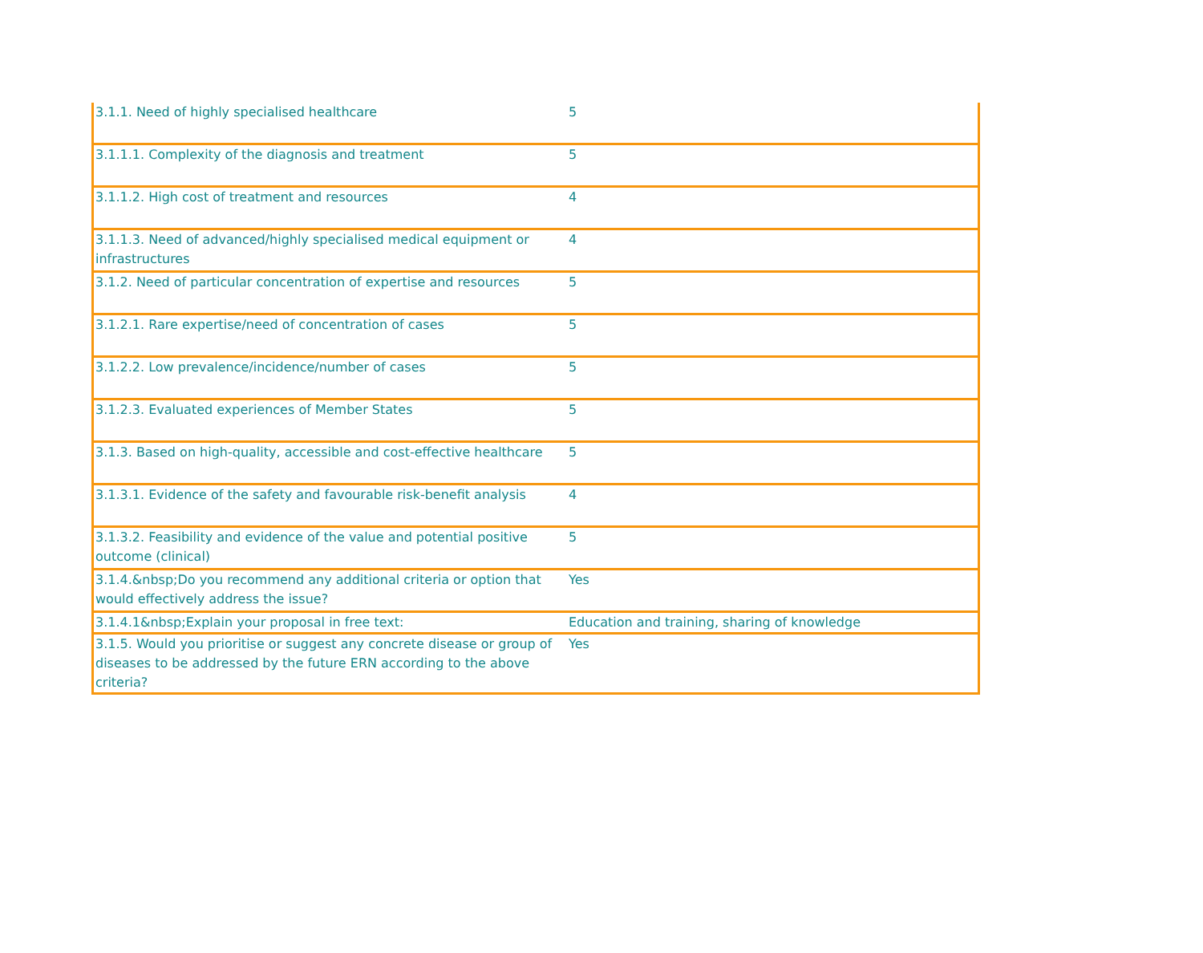| 3.1.1. Need of highly specialised healthcare | 5 |
| 3.1.1.1. Complexity of the diagnosis and treatment | 5 |
| 3.1.1.2. High cost of treatment and resources | 4 |
| 3.1.1.3. Need of advanced/highly specialised medical equipment or infrastructures | 4 |
| 3.1.2. Need of particular concentration of expertise and resources | 5 |
| 3.1.2.1. Rare expertise/need of concentration of cases | 5 |
| 3.1.2.2. Low prevalence/incidence/number of cases | 5 |
| 3.1.2.3. Evaluated experiences of Member States | 5 |
| 3.1.3. Based on high-quality, accessible and cost-effective healthcare | 5 |
| 3.1.3.1. Evidence of the safety and favourable risk-benefit analysis | 4 |
| 3.1.3.2. Feasibility and evidence of the value and potential positive outcome (clinical) | 5 |
| 3.1.4.&nbsp;Do you recommend any additional criteria or option that would effectively address the issue? | Yes |
| 3.1.4.1&nbsp;Explain your proposal in free text: | Education and training, sharing of knowledge |
| 3.1.5. Would you prioritise or suggest any concrete disease or group of diseases to be addressed by the future ERN according to the above criteria? | Yes |